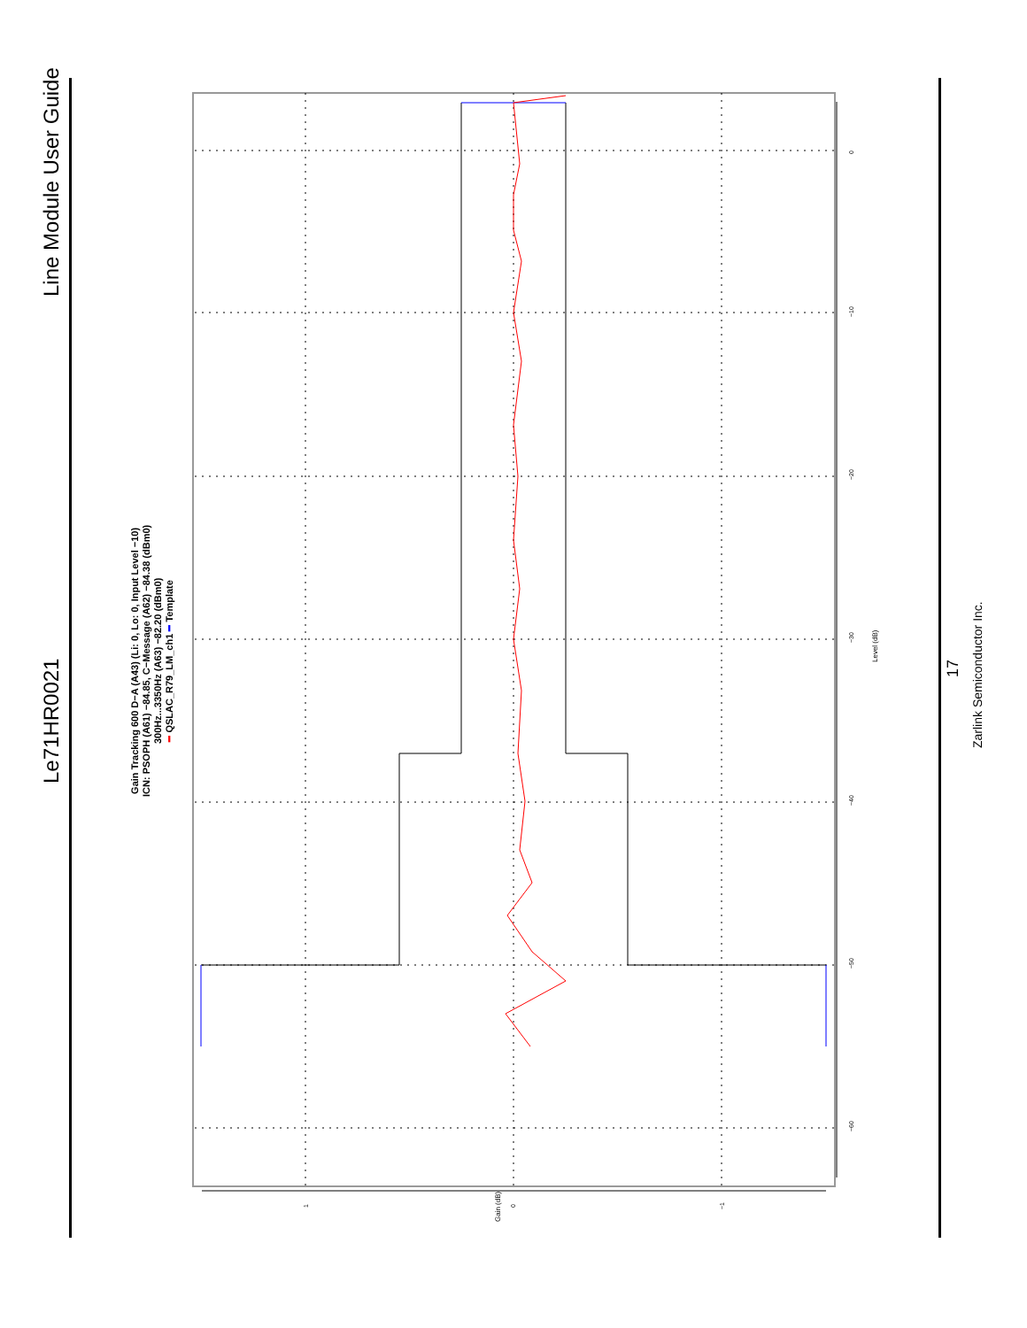Line Module User Guide
Le71HR0021
17
Zarlink Semiconductor Inc.
Gain Tracking 600 D−A (A43) (Li: 0, Lo: 0, Input Level −10)
ICN: PSOPH (A61) −84.85, C−Message (A62) −84.38 (dBm0)
300Hz...3350Hz (A63) −82.20 (dBm0)
━ QSLAC_R79_LM_ch1 ━ Template
Level (dB)
Gain (dB)
0
−10
−20
−30
−40
−50
−60
1 0 −1